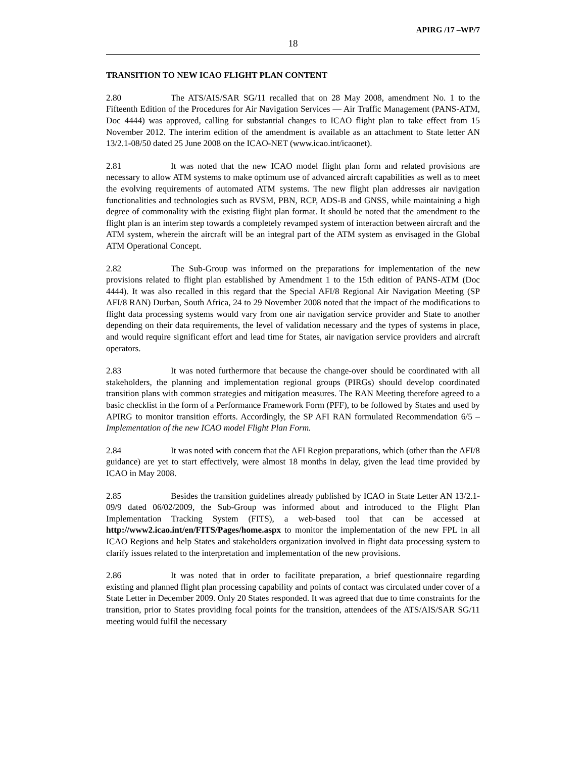APIRG /17 –WP/7
18
TRANSITION TO NEW ICAO FLIGHT PLAN CONTENT
2.80 The ATS/AIS/SAR SG/11 recalled that on 28 May 2008, amendment No. 1 to the Fifteenth Edition of the Procedures for Air Navigation Services — Air Traffic Management (PANS-ATM, Doc 4444) was approved, calling for substantial changes to ICAO flight plan to take effect from 15 November 2012. The interim edition of the amendment is available as an attachment to State letter AN 13/2.1-08/50 dated 25 June 2008 on the ICAO-NET (www.icao.int/icaonet).
2.81 It was noted that the new ICAO model flight plan form and related provisions are necessary to allow ATM systems to make optimum use of advanced aircraft capabilities as well as to meet the evolving requirements of automated ATM systems. The new flight plan addresses air navigation functionalities and technologies such as RVSM, PBN, RCP, ADS-B and GNSS, while maintaining a high degree of commonality with the existing flight plan format. It should be noted that the amendment to the flight plan is an interim step towards a completely revamped system of interaction between aircraft and the ATM system, wherein the aircraft will be an integral part of the ATM system as envisaged in the Global ATM Operational Concept.
2.82 The Sub-Group was informed on the preparations for implementation of the new provisions related to flight plan established by Amendment 1 to the 15th edition of PANS-ATM (Doc 4444). It was also recalled in this regard that the Special AFI/8 Regional Air Navigation Meeting (SP AFI/8 RAN) Durban, South Africa, 24 to 29 November 2008 noted that the impact of the modifications to flight data processing systems would vary from one air navigation service provider and State to another depending on their data requirements, the level of validation necessary and the types of systems in place, and would require significant effort and lead time for States, air navigation service providers and aircraft operators.
2.83 It was noted furthermore that because the change-over should be coordinated with all stakeholders, the planning and implementation regional groups (PIRGs) should develop coordinated transition plans with common strategies and mitigation measures. The RAN Meeting therefore agreed to a basic checklist in the form of a Performance Framework Form (PFF), to be followed by States and used by APIRG to monitor transition efforts. Accordingly, the SP AFI RAN formulated Recommendation 6/5 – Implementation of the new ICAO model Flight Plan Form.
2.84 It was noted with concern that the AFI Region preparations, which (other than the AFI/8 guidance) are yet to start effectively, were almost 18 months in delay, given the lead time provided by ICAO in May 2008.
2.85 Besides the transition guidelines already published by ICAO in State Letter AN 13/2.1-09/9 dated 06/02/2009, the Sub-Group was informed about and introduced to the Flight Plan Implementation Tracking System (FITS), a web-based tool that can be accessed at http://www2.icao.int/en/FITS/Pages/home.aspx to monitor the implementation of the new FPL in all ICAO Regions and help States and stakeholders organization involved in flight data processing system to clarify issues related to the interpretation and implementation of the new provisions.
2.86 It was noted that in order to facilitate preparation, a brief questionnaire regarding existing and planned flight plan processing capability and points of contact was circulated under cover of a State Letter in December 2009. Only 20 States responded. It was agreed that due to time constraints for the transition, prior to States providing focal points for the transition, attendees of the ATS/AIS/SAR SG/11 meeting would fulfil the necessary